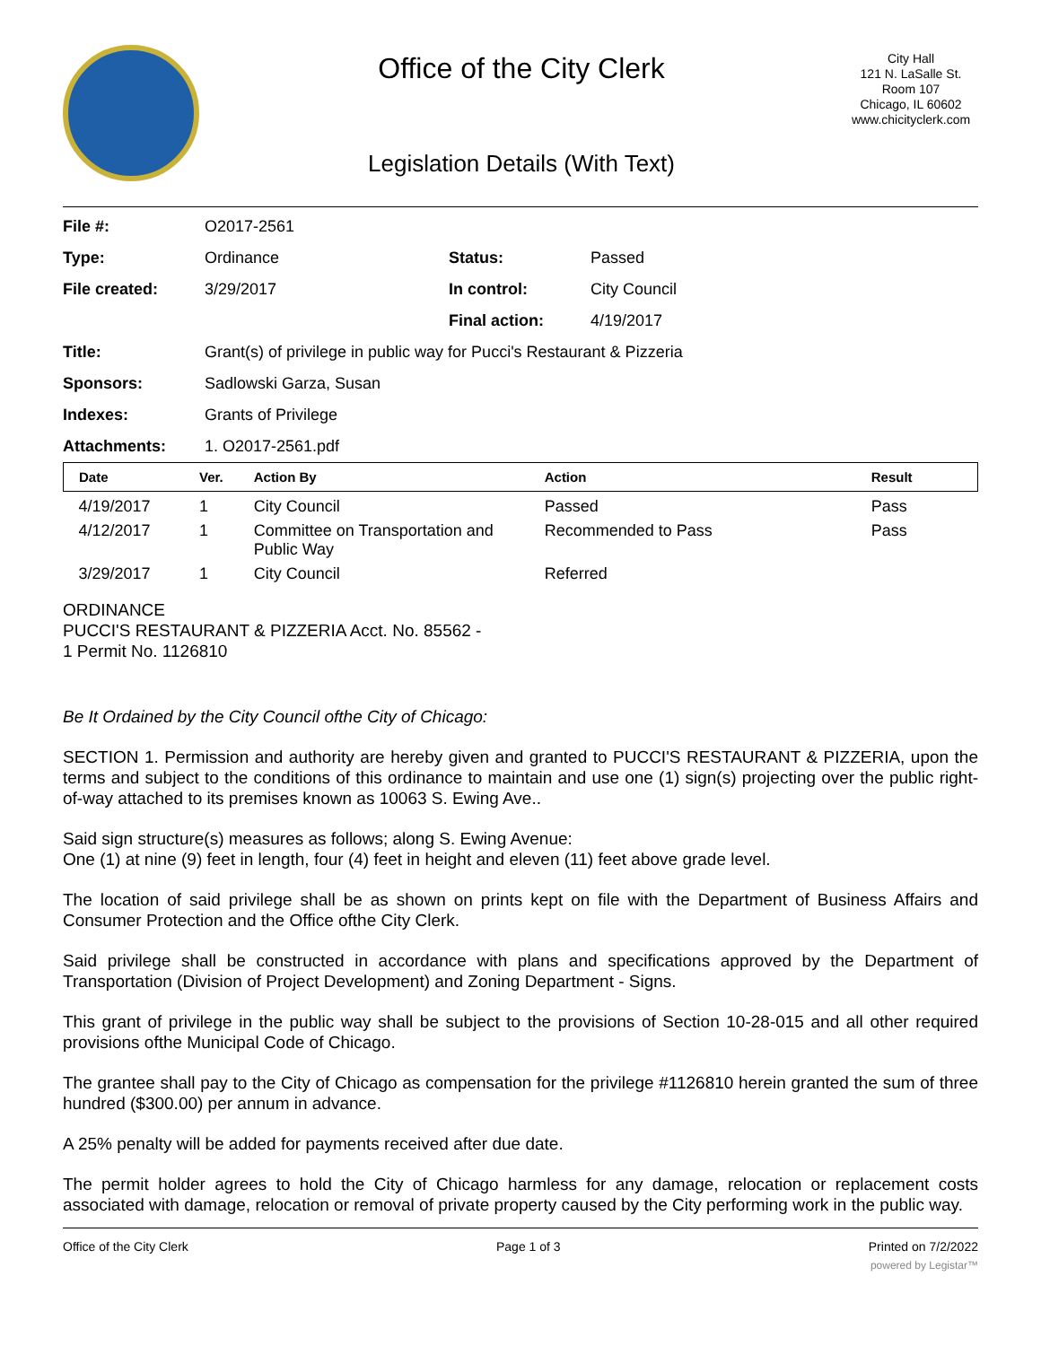Office of the City Clerk
Legislation Details (With Text)
City Hall
121 N. LaSalle St.
Room 107
Chicago, IL 60602
www.chicityclerk.com
| File #: | O2017-2561 | | |
| Type: | Ordinance | Status: | Passed |
| File created: | 3/29/2017 | In control: | City Council |
| | | Final action: | 4/19/2017 |
| Title: | Grant(s) of privilege in public way for Pucci's Restaurant & Pizzeria | | |
| Sponsors: | Sadlowski Garza, Susan | | |
| Indexes: | Grants of Privilege | | |
| Attachments: | 1. O2017-2561.pdf | | |
| Date | Ver. | Action By | Action | Result |
| --- | --- | --- | --- | --- |
| 4/19/2017 | 1 | City Council | Passed | Pass |
| 4/12/2017 | 1 | Committee on Transportation and Public Way | Recommended to Pass | Pass |
| 3/29/2017 | 1 | City Council | Referred | |
ORDINANCE
PUCCI'S RESTAURANT & PIZZERIA Acct. No. 85562 -
1 Permit No. 1126810
Be It Ordained by the City Council ofthe City of Chicago:
SECTION 1. Permission and authority are hereby given and granted to PUCCI'S RESTAURANT & PIZZERIA, upon the terms and subject to the conditions of this ordinance to maintain and use one (1) sign(s) projecting over the public right-of-way attached to its premises known as 10063 S. Ewing Ave..
Said sign structure(s) measures as follows; along S. Ewing Avenue:
One (1) at nine (9) feet in length, four (4) feet in height and eleven (11) feet above grade level.
The location of said privilege shall be as shown on prints kept on file with the Department of Business Affairs and Consumer Protection and the Office ofthe City Clerk.
Said privilege shall be constructed in accordance with plans and specifications approved by the Department of Transportation (Division of Project Development) and Zoning Department - Signs.
This grant of privilege in the public way shall be subject to the provisions of Section 10-28-015 and all other required provisions ofthe Municipal Code of Chicago.
The grantee shall pay to the City of Chicago as compensation for the privilege #1126810 herein granted the sum of three hundred ($300.00) per annum in advance.
A 25% penalty will be added for payments received after due date.
The permit holder agrees to hold the City of Chicago harmless for any damage, relocation or replacement costs associated with damage, relocation or removal of private property caused by the City performing work in the public way.
Office of the City Clerk Page 1 of 3 Printed on 7/2/2022
powered by Legistar™